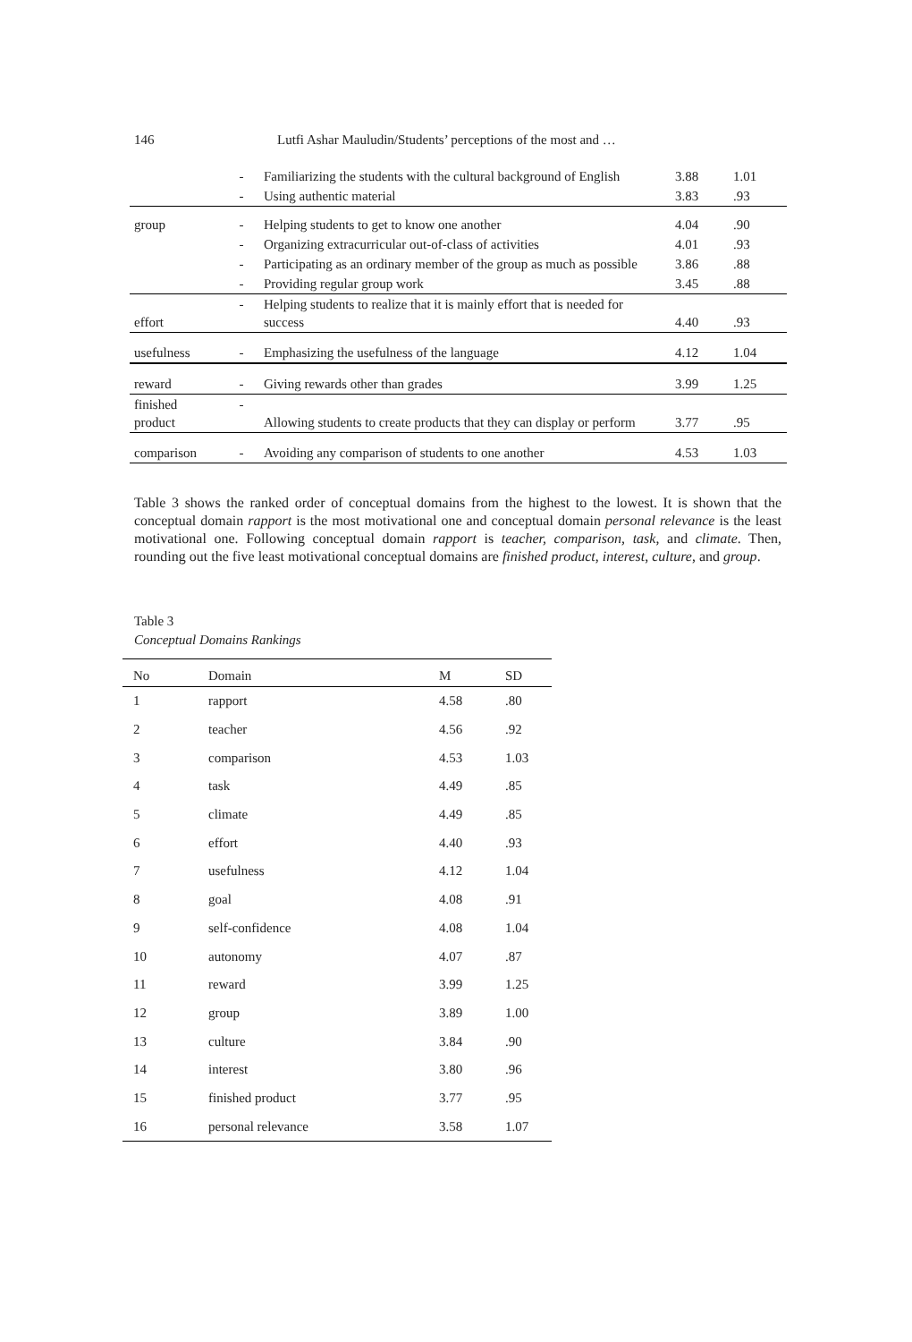146 Lutfi Ashar Mauludin/Students’ perceptions of the most and …
| | - | Familiarizing the students with the cultural background of English | 3.88 | 1.01 |
| | - | Using authentic material | 3.83 | .93 |
| group | - | Helping students to get to know one another | 4.04 | .90 |
| | - | Organizing extracurricular out-of-class of activities | 4.01 | .93 |
| | - | Participating as an ordinary member of the group as much as possible | 3.86 | .88 |
| | - | Providing regular group work | 3.45 | .88 |
| effort | - | Helping students to realize that it is mainly effort that is needed for success | 4.40 | .93 |
| usefulness | - | Emphasizing the usefulness of the language | 4.12 | 1.04 |
| reward | - | Giving rewards other than grades | 3.99 | 1.25 |
| finished product | - | Allowing students to create products that they can display or perform | 3.77 | .95 |
| comparison | - | Avoiding any comparison of students to one another | 4.53 | 1.03 |
Table 3 shows the ranked order of conceptual domains from the highest to the lowest. It is shown that the conceptual domain rapport is the most motivational one and conceptual domain personal relevance is the least motivational one. Following conceptual domain rapport is teacher, comparison, task, and climate. Then, rounding out the five least motivational conceptual domains are finished product, interest, culture, and group.
Table 3
Conceptual Domains Rankings
| No | Domain | M | SD |
| --- | --- | --- | --- |
| 1 | rapport | 4.58 | .80 |
| 2 | teacher | 4.56 | .92 |
| 3 | comparison | 4.53 | 1.03 |
| 4 | task | 4.49 | .85 |
| 5 | climate | 4.49 | .85 |
| 6 | effort | 4.40 | .93 |
| 7 | usefulness | 4.12 | 1.04 |
| 8 | goal | 4.08 | .91 |
| 9 | self-confidence | 4.08 | 1.04 |
| 10 | autonomy | 4.07 | .87 |
| 11 | reward | 3.99 | 1.25 |
| 12 | group | 3.89 | 1.00 |
| 13 | culture | 3.84 | .90 |
| 14 | interest | 3.80 | .96 |
| 15 | finished product | 3.77 | .95 |
| 16 | personal relevance | 3.58 | 1.07 |